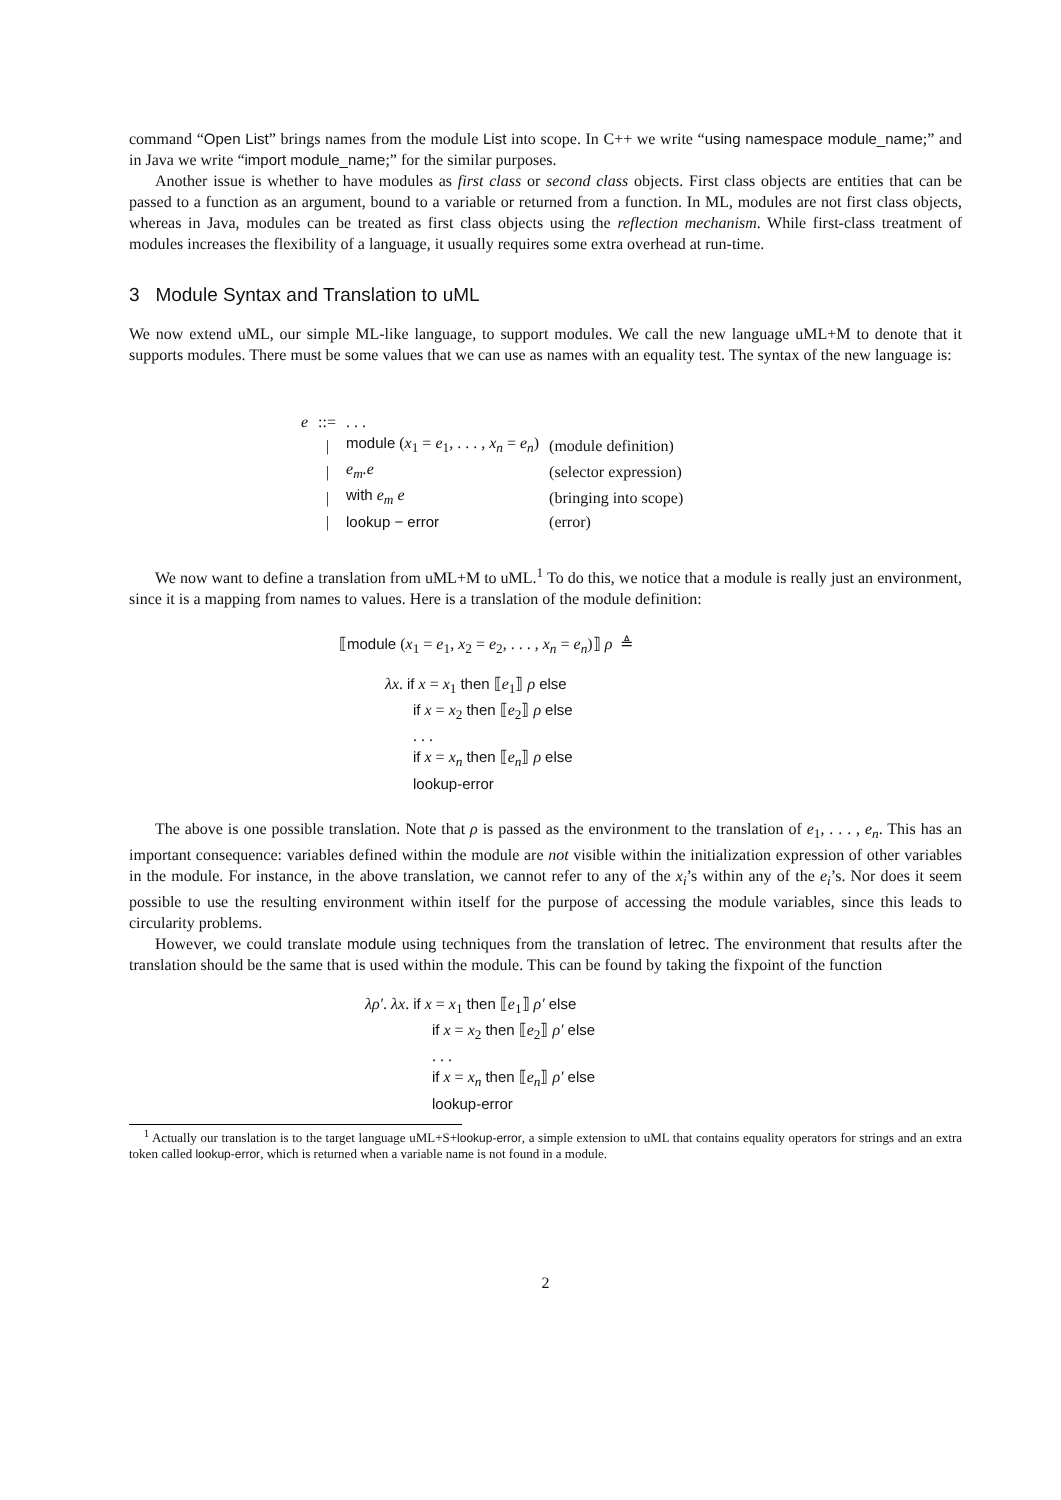command “Open List” brings names from the module List into scope. In C++ we write “using namespace module_name;” and in Java we write “import module_name;” for the similar purposes.
Another issue is whether to have modules as first class or second class objects. First class objects are entities that can be passed to a function as an argument, bound to a variable or returned from a function. In ML, modules are not first class objects, whereas in Java, modules can be treated as first class objects using the reflection mechanism. While first-class treatment of modules increases the flexibility of a language, it usually requires some extra overhead at run-time.
3 Module Syntax and Translation to uML
We now extend uML, our simple ML-like language, to support modules. We call the new language uML+M to denote that it supports modules. There must be some values that we can use as names with an equality test. The syntax of the new language is:
| e | ::= | . . . | |
| | / | module ( x<sub>1</sub> = e<sub>1</sub>, . . . , x<sub>n</sub> = e<sub>n</sub> ) | (module definition) |
| | / | e<sub>m</sub>.e | (selector expression) |
| | / | with e<sub>m</sub> e | (bringing into scope) |
| | / | lookup − error | (error) |
We now want to define a translation from uML+M to uML.<sup>1</sup> To do this, we notice that a module is really just an environment, since it is a mapping from names to values. Here is a translation of the module definition:
⟦module (x<sub>1</sub> = e<sub>1</sub>, x<sub>2</sub> = e<sub>2</sub>, . . . , x<sub>n</sub> = e<sub>n</sub>)⟧ ρ ≜
λx. if x = x<sub>1</sub> then ⟦e<sub>1</sub>⟧ ρ else
if x = x<sub>2</sub> then ⟦e<sub>2</sub>⟧ ρ else
. . .
if x = x<sub>n</sub> then ⟦e<sub>n</sub>⟧ ρ else
lookup-error
The above is one possible translation. Note that ρ is passed as the environment to the translation of e<sub>1</sub>, . . . , e<sub>n</sub>. This has an important consequence: variables defined within the module are not visible within the initialization expression of other variables in the module. For instance, in the above translation, we cannot refer to any of the x<sub>i</sub>’s within any of the e<sub>i</sub>’s. Nor does it seem possible to use the resulting environment within itself for the purpose of accessing the module variables, since this leads to circularity problems.
However, we could translate module using techniques from the translation of letrec. The environment that results after the translation should be the same that is used within the module. This can be found by taking the fixpoint of the function
λρ′. λx. if x = x<sub>1</sub> then ⟦e<sub>1</sub>⟧ ρ′ else
if x = x<sub>2</sub> then ⟦e<sub>2</sub>⟧ ρ′ else
. . .
if x = x<sub>n</sub> then ⟦e<sub>n</sub>⟧ ρ′ else
lookup-error
<sup>1</sup> Actually our translation is to the target language uML+S+lookup-error, a simple extension to uML that contains equality operators for strings and an extra token called lookup-error, which is returned when a variable name is not found in a module.
2